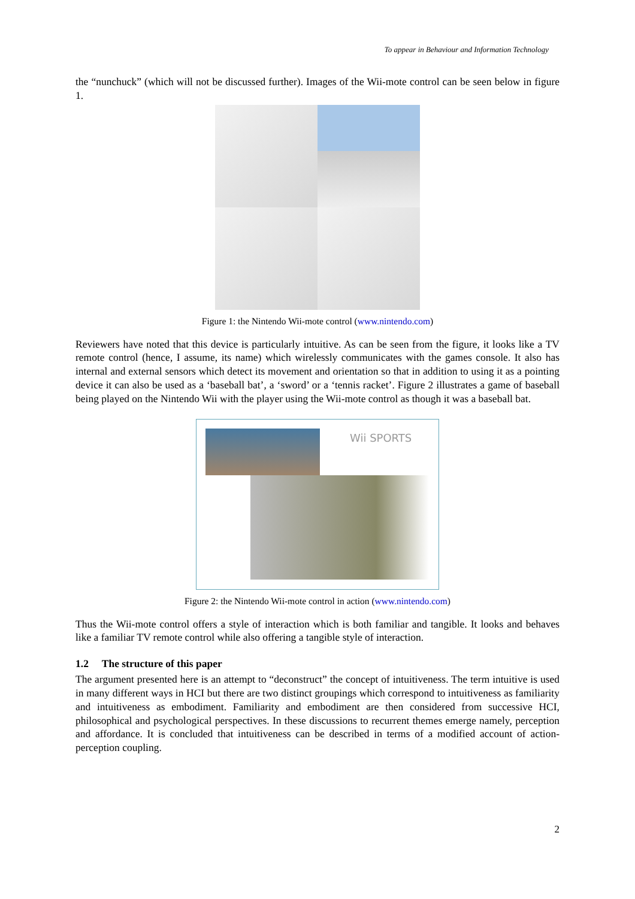To appear in Behaviour and Information Technology
the “nunchuck” (which will not be discussed further). Images of the Wii-mote control can be seen below in figure 1.
Figure 1: the Nintendo Wii-mote control (www.nintendo.com)
Reviewers have noted that this device is particularly intuitive. As can be seen from the figure, it looks like a TV remote control (hence, I assume, its name) which wirelessly communicates with the games console. It also has internal and external sensors which detect its movement and orientation so that in addition to using it as a pointing device it can also be used as a ‘baseball bat’, a ‘sword’ or a ‘tennis racket’. Figure 2 illustrates a game of baseball being played on the Nintendo Wii with the player using the Wii-mote control as though it was a baseball bat.
Wii SPORTS
Figure 2: the Nintendo Wii-mote control in action (www.nintendo.com)
Thus the Wii-mote control offers a style of interaction which is both familiar and tangible. It looks and behaves like a familiar TV remote control while also offering a tangible style of interaction.
1.2 The structure of this paper
The argument presented here is an attempt to “deconstruct” the concept of intuitiveness. The term intuitive is used in many different ways in HCI but there are two distinct groupings which correspond to intuitiveness as familiarity and intuitiveness as embodiment. Familiarity and embodiment are then considered from successive HCI, philosophical and psychological perspectives. In these discussions to recurrent themes emerge namely, perception and affordance. It is concluded that intuitiveness can be described in terms of a modified account of action-perception coupling.
2